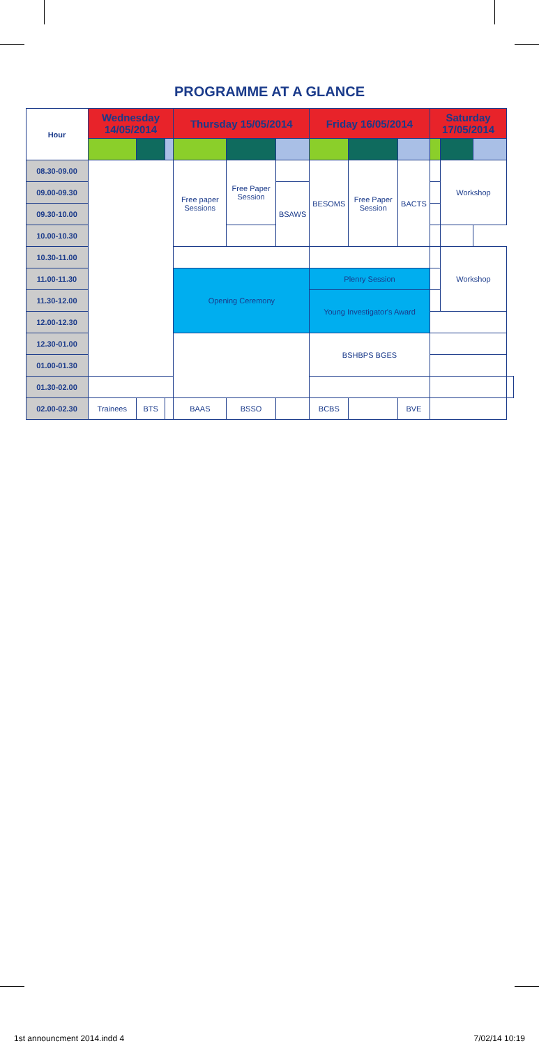PROGRAMME AT A GLANCE
| Hour | Wednesday 14/05/2014 | | | Thursday 15/05/2014 | | | Friday 16/05/2014 | | | Saturday 17/05/2014 | | | |
| --- | --- | --- | --- | --- | --- | --- | --- | --- | --- | --- | --- | --- | --- |
| 08.30-09.00 | | | | Free paper Sessions | Free Paper Session | | BESOMS | Free Paper Session | BACTS | | Workshop | | |
| 09.00-09.30 | | | | | | BSAWS | | | | | | | |
| 09.30-10.00 | | | | | | | | | | | | | |
| 10.00-10.30 | | | | | | | | | | | | | |
| 10.30-11.00 | | | | | | | | | | | Workshop | | |
| 11.00-11.30 | | | | Opening Ceremony | | | Plenry Session | | | | | | |
| 11.30-12.00 | | | | | | | Young Investigator's Award | | | | | | |
| 12.00-12.30 | | | | | | | | | | | | | |
| 12.30-01.00 | | | | | | | BSHBPS BGES | | | | | | |
| 01.00-01.30 | | | | | | | | | | | | | |
| 01.30-02.00 | | | | | | | | | | | | | |
| 02.00-02.30 | Trainees | BTS | | BAAS | BSSO | | BCBS | | BVE | | | | |
1st announcment 2014.indd 4 7/02/14 10:19